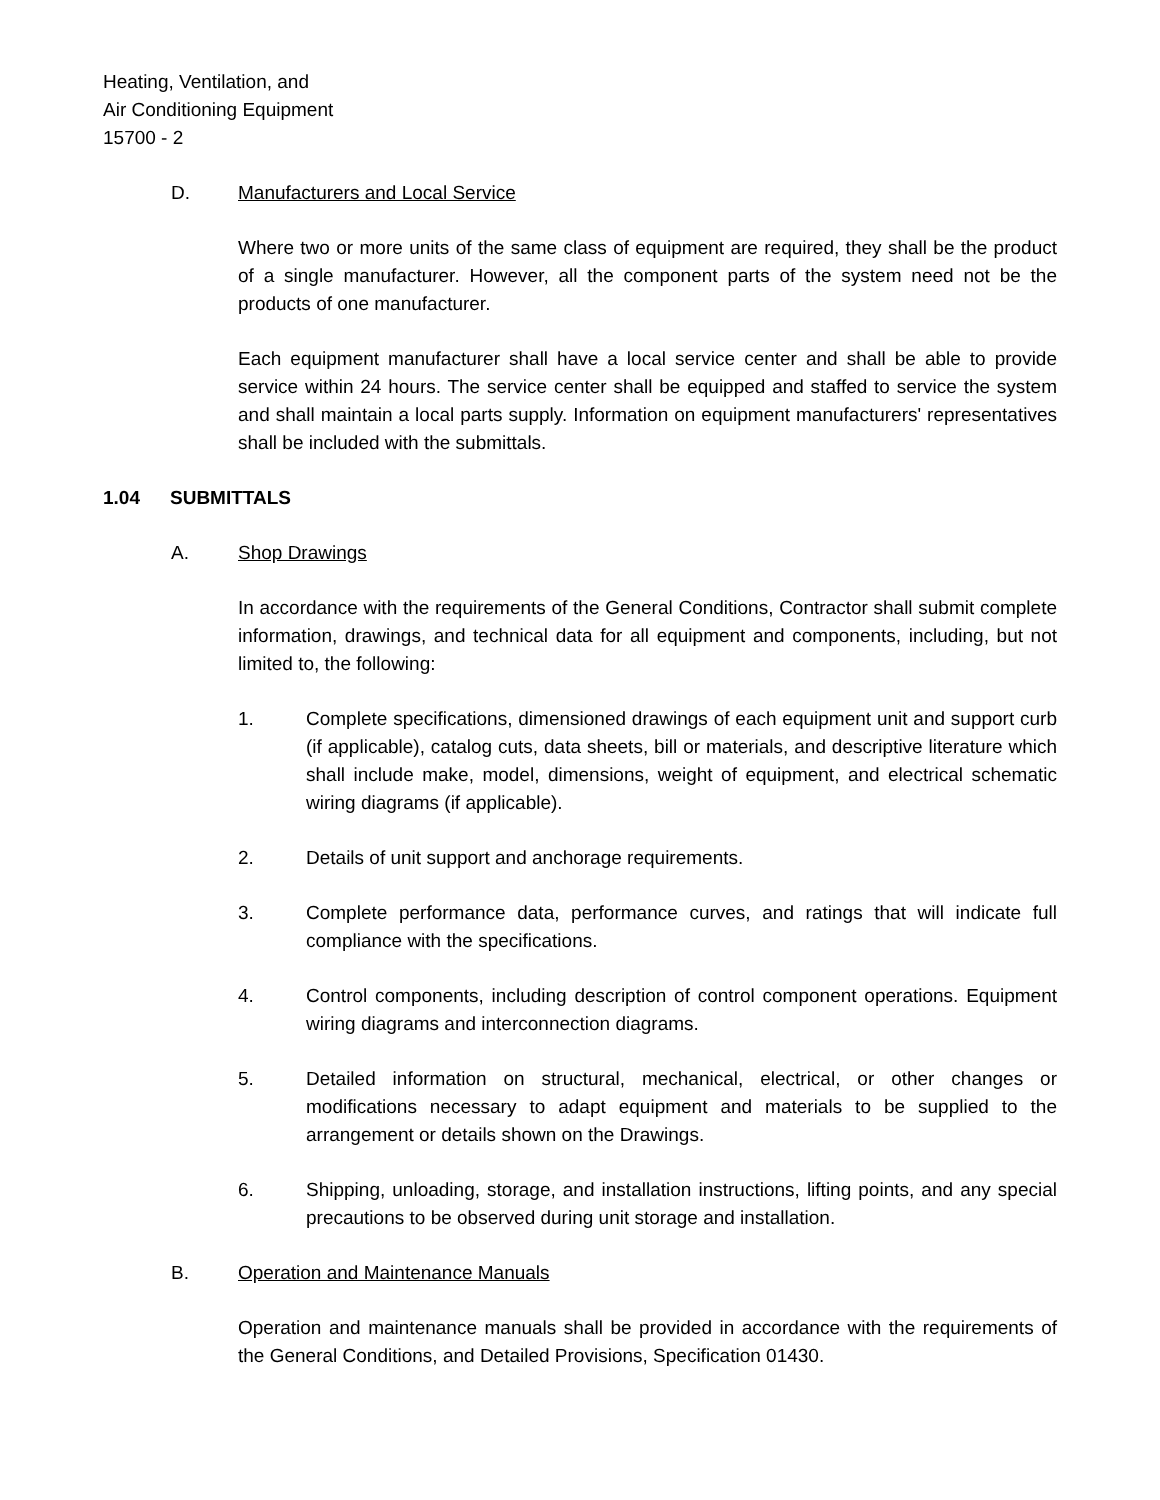Heating, Ventilation, and
Air Conditioning Equipment
15700 - 2
D. Manufacturers and Local Service
Where two or more units of the same class of equipment are required, they shall be the product of a single manufacturer. However, all the component parts of the system need not be the products of one manufacturer.
Each equipment manufacturer shall have a local service center and shall be able to provide service within 24 hours. The service center shall be equipped and staffed to service the system and shall maintain a local parts supply. Information on equipment manufacturers' representatives shall be included with the submittals.
1.04 SUBMITTALS
A. Shop Drawings
In accordance with the requirements of the General Conditions, Contractor shall submit complete information, drawings, and technical data for all equipment and components, including, but not limited to, the following:
1. Complete specifications, dimensioned drawings of each equipment unit and support curb (if applicable), catalog cuts, data sheets, bill or materials, and descriptive literature which shall include make, model, dimensions, weight of equipment, and electrical schematic wiring diagrams (if applicable).
2. Details of unit support and anchorage requirements.
3. Complete performance data, performance curves, and ratings that will indicate full compliance with the specifications.
4. Control components, including description of control component operations. Equipment wiring diagrams and interconnection diagrams.
5. Detailed information on structural, mechanical, electrical, or other changes or modifications necessary to adapt equipment and materials to be supplied to the arrangement or details shown on the Drawings.
6. Shipping, unloading, storage, and installation instructions, lifting points, and any special precautions to be observed during unit storage and installation.
B. Operation and Maintenance Manuals
Operation and maintenance manuals shall be provided in accordance with the requirements of the General Conditions, and Detailed Provisions, Specification 01430.